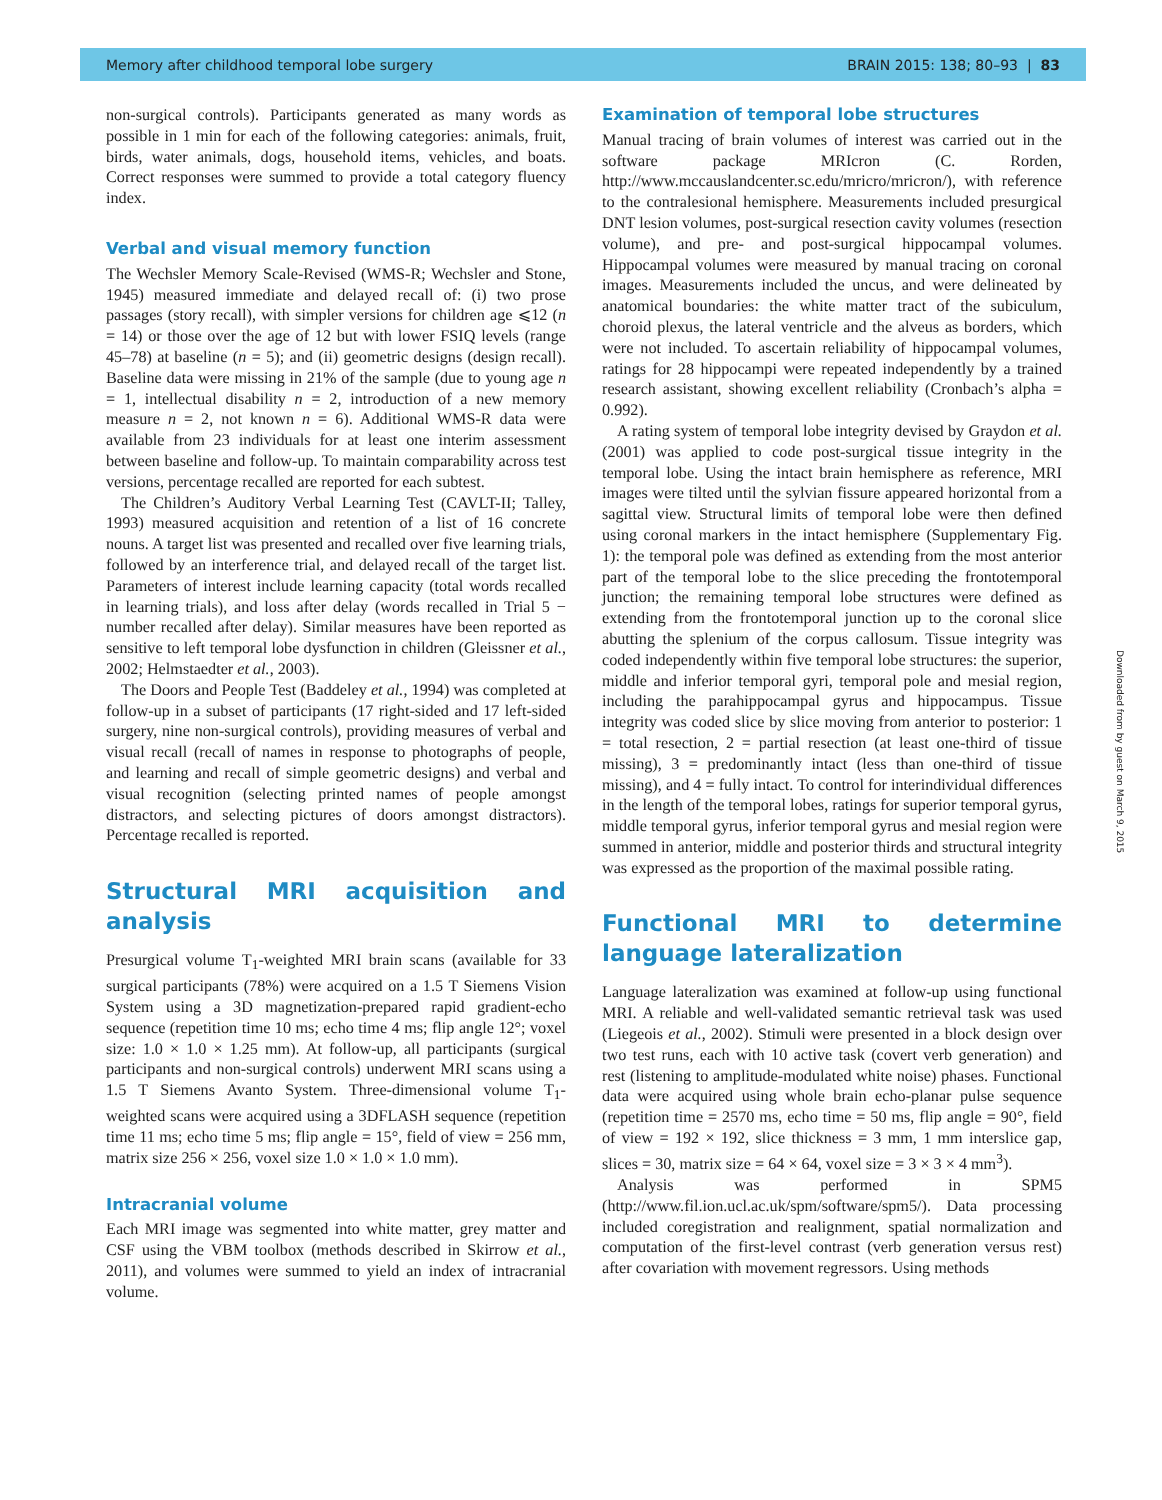Memory after childhood temporal lobe surgery BRAIN 2015: 138; 80–93 | 83
non-surgical controls). Participants generated as many words as possible in 1 min for each of the following categories: animals, fruit, birds, water animals, dogs, household items, vehicles, and boats. Correct responses were summed to provide a total category fluency index.
Verbal and visual memory function
The Wechsler Memory Scale-Revised (WMS-R; Wechsler and Stone, 1945) measured immediate and delayed recall of: (i) two prose passages (story recall), with simpler versions for children age ⩽12 (n = 14) or those over the age of 12 but with lower FSIQ levels (range 45–78) at baseline (n = 5); and (ii) geometric designs (design recall). Baseline data were missing in 21% of the sample (due to young age n = 1, intellectual disability n = 2, introduction of a new memory measure n = 2, not known n = 6). Additional WMS-R data were available from 23 individuals for at least one interim assessment between baseline and follow-up. To maintain comparability across test versions, percentage recalled are reported for each subtest.
The Children’s Auditory Verbal Learning Test (CAVLT-II; Talley, 1993) measured acquisition and retention of a list of 16 concrete nouns. A target list was presented and recalled over five learning trials, followed by an interference trial, and delayed recall of the target list. Parameters of interest include learning capacity (total words recalled in learning trials), and loss after delay (words recalled in Trial 5 − number recalled after delay). Similar measures have been reported as sensitive to left temporal lobe dysfunction in children (Gleissner et al., 2002; Helmstaedter et al., 2003).
The Doors and People Test (Baddeley et al., 1994) was completed at follow-up in a subset of participants (17 right-sided and 17 left-sided surgery, nine non-surgical controls), providing measures of verbal and visual recall (recall of names in response to photographs of people, and learning and recall of simple geometric designs) and verbal and visual recognition (selecting printed names of people amongst distractors, and selecting pictures of doors amongst distractors). Percentage recalled is reported.
Structural MRI acquisition and analysis
Presurgical volume T<sub>1</sub>-weighted MRI brain scans (available for 33 surgical participants (78%) were acquired on a 1.5 T Siemens Vision System using a 3D magnetization-prepared rapid gradient-echo sequence (repetition time 10 ms; echo time 4 ms; flip angle 12°; voxel size: 1.0 × 1.0 × 1.25 mm). At follow-up, all participants (surgical participants and non-surgical controls) underwent MRI scans using a 1.5 T Siemens Avanto System. Three-dimensional volume T<sub>1</sub>-weighted scans were acquired using a 3DFLASH sequence (repetition time 11 ms; echo time 5 ms; flip angle = 15°, field of view = 256 mm, matrix size 256 × 256, voxel size 1.0 × 1.0 × 1.0 mm).
Intracranial volume
Each MRI image was segmented into white matter, grey matter and CSF using the VBM toolbox (methods described in Skirrow et al., 2011), and volumes were summed to yield an index of intracranial volume.
Examination of temporal lobe structures
Manual tracing of brain volumes of interest was carried out in the software package MRIcron (C. Rorden, http://www.mccauslandcenter.sc.edu/mricro/mricron/), with reference to the contralesional hemisphere. Measurements included presurgical DNT lesion volumes, post-surgical resection cavity volumes (resection volume), and pre- and post-surgical hippocampal volumes. Hippocampal volumes were measured by manual tracing on coronal images. Measurements included the uncus, and were delineated by anatomical boundaries: the white matter tract of the subiculum, choroid plexus, the lateral ventricle and the alveus as borders, which were not included. To ascertain reliability of hippocampal volumes, ratings for 28 hippocampi were repeated independently by a trained research assistant, showing excellent reliability (Cronbach’s alpha = 0.992).
A rating system of temporal lobe integrity devised by Graydon et al. (2001) was applied to code post-surgical tissue integrity in the temporal lobe. Using the intact brain hemisphere as reference, MRI images were tilted until the sylvian fissure appeared horizontal from a sagittal view. Structural limits of temporal lobe were then defined using coronal markers in the intact hemisphere (Supplementary Fig. 1): the temporal pole was defined as extending from the most anterior part of the temporal lobe to the slice preceding the frontotemporal junction; the remaining temporal lobe structures were defined as extending from the frontotemporal junction up to the coronal slice abutting the splenium of the corpus callosum. Tissue integrity was coded independently within five temporal lobe structures: the superior, middle and inferior temporal gyri, temporal pole and mesial region, including the parahippocampal gyrus and hippocampus. Tissue integrity was coded slice by slice moving from anterior to posterior: 1 = total resection, 2 = partial resection (at least one-third of tissue missing), 3 = predominantly intact (less than one-third of tissue missing), and 4 = fully intact. To control for interindividual differences in the length of the temporal lobes, ratings for superior temporal gyrus, middle temporal gyrus, inferior temporal gyrus and mesial region were summed in anterior, middle and posterior thirds and structural integrity was expressed as the proportion of the maximal possible rating.
Functional MRI to determine language lateralization
Language lateralization was examined at follow-up using functional MRI. A reliable and well-validated semantic retrieval task was used (Liegeois et al., 2002). Stimuli were presented in a block design over two test runs, each with 10 active task (covert verb generation) and rest (listening to amplitude-modulated white noise) phases. Functional data were acquired using whole brain echo-planar pulse sequence (repetition time = 2570 ms, echo time = 50 ms, flip angle = 90°, field of view = 192 × 192, slice thickness = 3 mm, 1 mm interslice gap, slices = 30, matrix size = 64 × 64, voxel size = 3 × 3 × 4 mm<sup>3</sup>).
Analysis was performed in SPM5 (http://www.fil.ion.ucl.ac.uk/spm/software/spm5/). Data processing included coregistration and realignment, spatial normalization and computation of the first-level contrast (verb generation versus rest) after covariation with movement regressors. Using methods
Downloaded from by guest on March 9, 2015